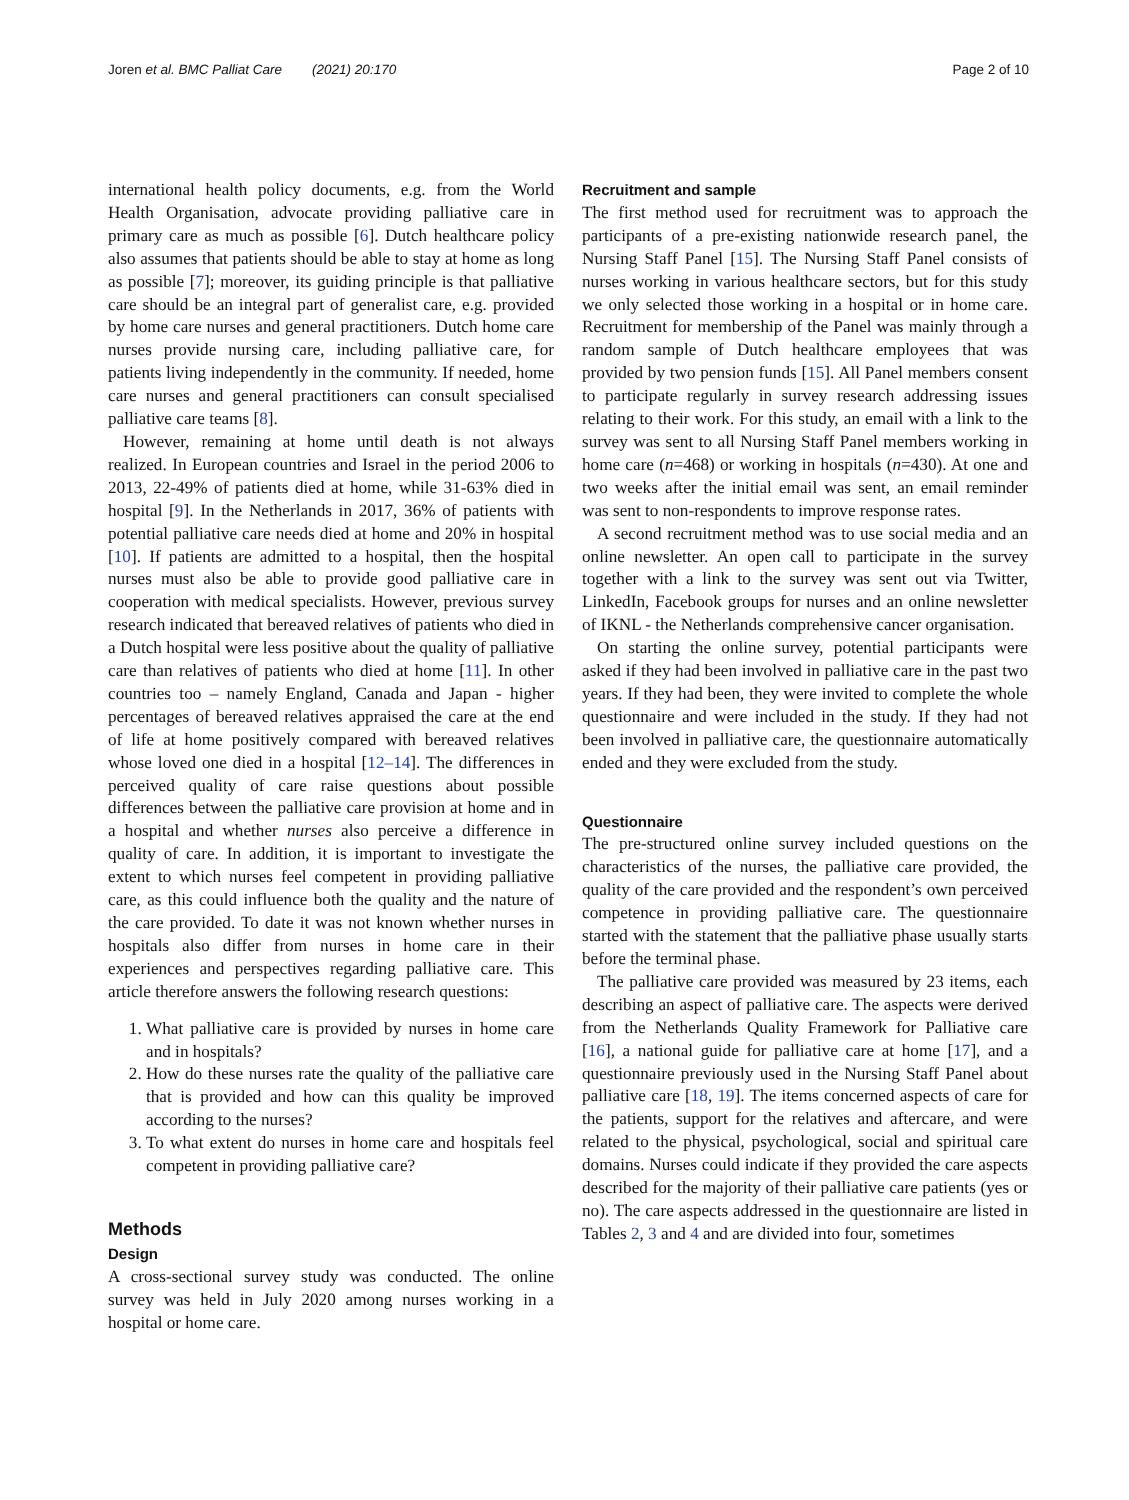Joren et al. BMC Palliat Care (2021) 20:170 Page 2 of 10
international health policy documents, e.g. from the World Health Organisation, advocate providing palliative care in primary care as much as possible [6]. Dutch healthcare policy also assumes that patients should be able to stay at home as long as possible [7]; moreover, its guiding principle is that palliative care should be an integral part of generalist care, e.g. provided by home care nurses and general practitioners. Dutch home care nurses provide nursing care, including palliative care, for patients living independently in the community. If needed, home care nurses and general practitioners can consult specialised palliative care teams [8].
However, remaining at home until death is not always realized. In European countries and Israel in the period 2006 to 2013, 22-49% of patients died at home, while 31-63% died in hospital [9]. In the Netherlands in 2017, 36% of patients with potential palliative care needs died at home and 20% in hospital [10]. If patients are admitted to a hospital, then the hospital nurses must also be able to provide good palliative care in cooperation with medical specialists. However, previous survey research indicated that bereaved relatives of patients who died in a Dutch hospital were less positive about the quality of palliative care than relatives of patients who died at home [11]. In other countries too – namely England, Canada and Japan - higher percentages of bereaved relatives appraised the care at the end of life at home positively compared with bereaved relatives whose loved one died in a hospital [12–14]. The differences in perceived quality of care raise questions about possible differences between the palliative care provision at home and in a hospital and whether nurses also perceive a difference in quality of care. In addition, it is important to investigate the extent to which nurses feel competent in providing palliative care, as this could influence both the quality and the nature of the care provided. To date it was not known whether nurses in hospitals also differ from nurses in home care in their experiences and perspectives regarding palliative care. This article therefore answers the following research questions:
1. What palliative care is provided by nurses in home care and in hospitals?
2. How do these nurses rate the quality of the palliative care that is provided and how can this quality be improved according to the nurses?
3. To what extent do nurses in home care and hospitals feel competent in providing palliative care?
Methods
Design
A cross-sectional survey study was conducted. The online survey was held in July 2020 among nurses working in a hospital or home care.
Recruitment and sample
The first method used for recruitment was to approach the participants of a pre-existing nationwide research panel, the Nursing Staff Panel [15]. The Nursing Staff Panel consists of nurses working in various healthcare sectors, but for this study we only selected those working in a hospital or in home care. Recruitment for membership of the Panel was mainly through a random sample of Dutch healthcare employees that was provided by two pension funds [15]. All Panel members consent to participate regularly in survey research addressing issues relating to their work. For this study, an email with a link to the survey was sent to all Nursing Staff Panel members working in home care (n=468) or working in hospitals (n=430). At one and two weeks after the initial email was sent, an email reminder was sent to non-respondents to improve response rates.
A second recruitment method was to use social media and an online newsletter. An open call to participate in the survey together with a link to the survey was sent out via Twitter, LinkedIn, Facebook groups for nurses and an online newsletter of IKNL - the Netherlands comprehensive cancer organisation.
On starting the online survey, potential participants were asked if they had been involved in palliative care in the past two years. If they had been, they were invited to complete the whole questionnaire and were included in the study. If they had not been involved in palliative care, the questionnaire automatically ended and they were excluded from the study.
Questionnaire
The pre-structured online survey included questions on the characteristics of the nurses, the palliative care provided, the quality of the care provided and the respondent’s own perceived competence in providing palliative care. The questionnaire started with the statement that the palliative phase usually starts before the terminal phase.
The palliative care provided was measured by 23 items, each describing an aspect of palliative care. The aspects were derived from the Netherlands Quality Framework for Palliative care [16], a national guide for palliative care at home [17], and a questionnaire previously used in the Nursing Staff Panel about palliative care [18, 19]. The items concerned aspects of care for the patients, support for the relatives and aftercare, and were related to the physical, psychological, social and spiritual care domains. Nurses could indicate if they provided the care aspects described for the majority of their palliative care patients (yes or no). The care aspects addressed in the questionnaire are listed in Tables 2, 3 and 4 and are divided into four, sometimes